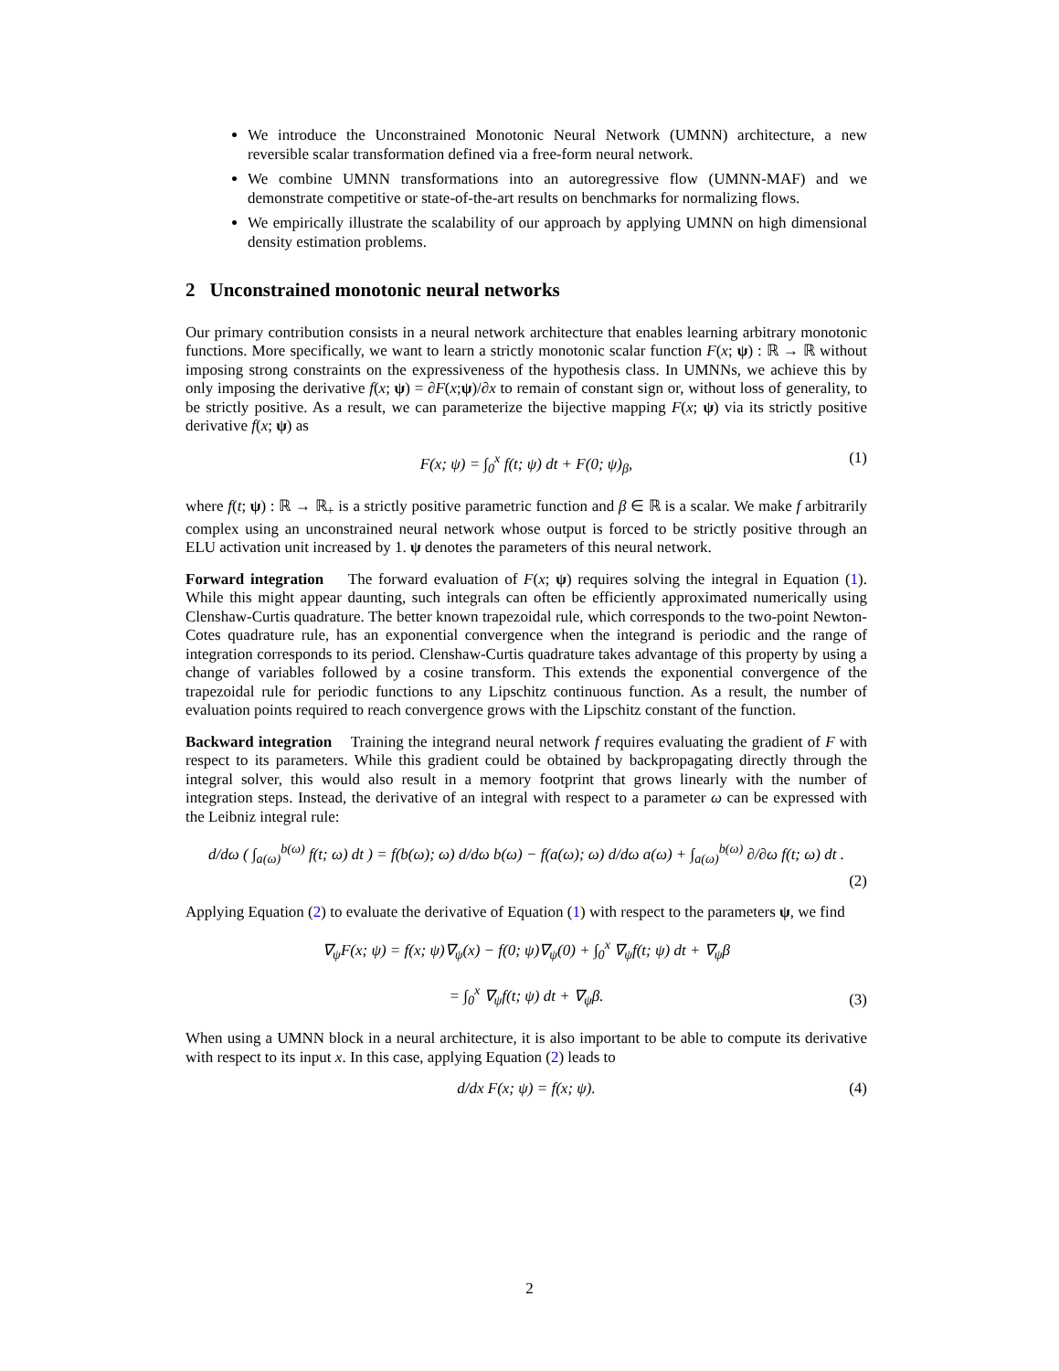We introduce the Unconstrained Monotonic Neural Network (UMNN) architecture, a new reversible scalar transformation defined via a free-form neural network.
We combine UMNN transformations into an autoregressive flow (UMNN-MAF) and we demonstrate competitive or state-of-the-art results on benchmarks for normalizing flows.
We empirically illustrate the scalability of our approach by applying UMNN on high dimensional density estimation problems.
2 Unconstrained monotonic neural networks
Our primary contribution consists in a neural network architecture that enables learning arbitrary monotonic functions. More specifically, we want to learn a strictly monotonic scalar function F(x; ψ) : ℝ → ℝ without imposing strong constraints on the expressiveness of the hypothesis class. In UMNNs, we achieve this by only imposing the derivative f(x; ψ) = ∂F(x;ψ)/∂x to remain of constant sign or, without loss of generality, to be strictly positive. As a result, we can parameterize the bijective mapping F(x; ψ) via its strictly positive derivative f(x; ψ) as
F(x; ψ) = ∫<sub>0</sub><sup>x</sup> f(t; ψ) dt + F(0; ψ)<sub>β</sub>, (1)
where f(t; ψ) : ℝ → ℝ<sub>+</sub> is a strictly positive parametric function and β ∈ ℝ is a scalar. We make f arbitrarily complex using an unconstrained neural network whose output is forced to be strictly positive through an ELU activation unit increased by 1. ψ denotes the parameters of this neural network.
Forward integration The forward evaluation of F(x; ψ) requires solving the integral in Equation (1). While this might appear daunting, such integrals can often be efficiently approximated numerically using Clenshaw-Curtis quadrature. The better known trapezoidal rule, which corresponds to the two-point Newton-Cotes quadrature rule, has an exponential convergence when the integrand is periodic and the range of integration corresponds to its period. Clenshaw-Curtis quadrature takes advantage of this property by using a change of variables followed by a cosine transform. This extends the exponential convergence of the trapezoidal rule for periodic functions to any Lipschitz continuous function. As a result, the number of evaluation points required to reach convergence grows with the Lipschitz constant of the function.
Backward integration Training the integrand neural network f requires evaluating the gradient of F with respect to its parameters. While this gradient could be obtained by backpropagating directly through the integral solver, this would also result in a memory footprint that grows linearly with the number of integration steps. Instead, the derivative of an integral with respect to a parameter ω can be expressed with the Leibniz integral rule:
d/dω ( ∫<sub>a(ω)</sub><sup>b(ω)</sup> f(t; ω) dt ) = f(b(ω); ω) d/dω b(ω) − f(a(ω); ω) d/dω a(ω) + ∫<sub>a(ω)</sub><sup>b(ω)</sup> ∂/∂ω f(t; ω) dt .
(2)
Applying Equation (2) to evaluate the derivative of Equation (1) with respect to the parameters ψ, we find
∇<sub>ψ</sub>F(x; ψ) = f(x; ψ)∇<sub>ψ</sub>(x) − f(0; ψ)∇<sub>ψ</sub>(0) + ∫<sub>0</sub><sup>x</sup> ∇<sub>ψ</sub>f(t; ψ) dt + ∇<sub>ψ</sub>β
= ∫<sub>0</sub><sup>x</sup> ∇<sub>ψ</sub>f(t; ψ) dt + ∇<sub>ψ</sub>β.
(3)
When using a UMNN block in a neural architecture, it is also important to be able to compute its derivative with respect to its input x. In this case, applying Equation (2) leads to
d/dx F(x; ψ) = f(x; ψ). (4)
2